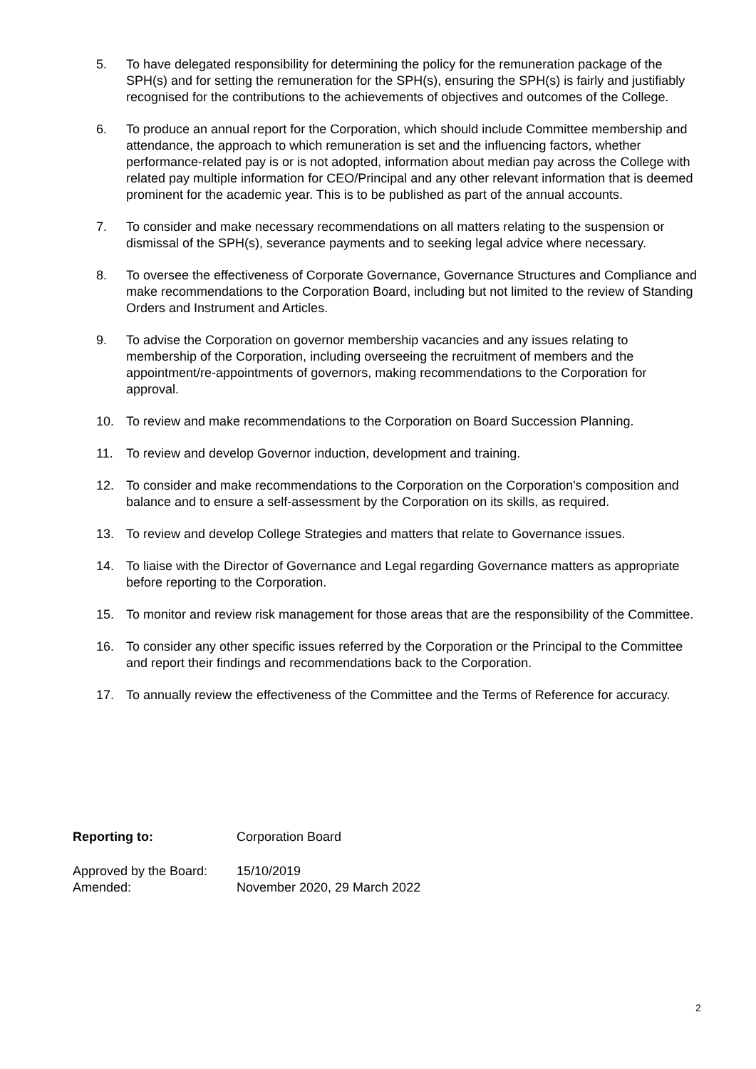5. To have delegated responsibility for determining the policy for the remuneration package of the SPH(s) and for setting the remuneration for the SPH(s), ensuring the SPH(s) is fairly and justifiably recognised for the contributions to the achievements of objectives and outcomes of the College.
6. To produce an annual report for the Corporation, which should include Committee membership and attendance, the approach to which remuneration is set and the influencing factors, whether performance-related pay is or is not adopted, information about median pay across the College with related pay multiple information for CEO/Principal and any other relevant information that is deemed prominent for the academic year. This is to be published as part of the annual accounts.
7. To consider and make necessary recommendations on all matters relating to the suspension or dismissal of the SPH(s), severance payments and to seeking legal advice where necessary.
8. To oversee the effectiveness of Corporate Governance, Governance Structures and Compliance and make recommendations to the Corporation Board, including but not limited to the review of Standing Orders and Instrument and Articles.
9. To advise the Corporation on governor membership vacancies and any issues relating to membership of the Corporation, including overseeing the recruitment of members and the appointment/re-appointments of governors, making recommendations to the Corporation for approval.
10. To review and make recommendations to the Corporation on Board Succession Planning.
11. To review and develop Governor induction, development and training.
12. To consider and make recommendations to the Corporation on the Corporation's composition and balance and to ensure a self-assessment by the Corporation on its skills, as required.
13. To review and develop College Strategies and matters that relate to Governance issues.
14. To liaise with the Director of Governance and Legal regarding Governance matters as appropriate before reporting to the Corporation.
15. To monitor and review risk management for those areas that are the responsibility of the Committee.
16. To consider any other specific issues referred by the Corporation or the Principal to the Committee and report their findings and recommendations back to the Corporation.
17. To annually review the effectiveness of the Committee and the Terms of Reference for accuracy.
Reporting to: Corporation Board
Approved by the Board:
15/10/2019
Amended: November 2020, 29 March 2022
2